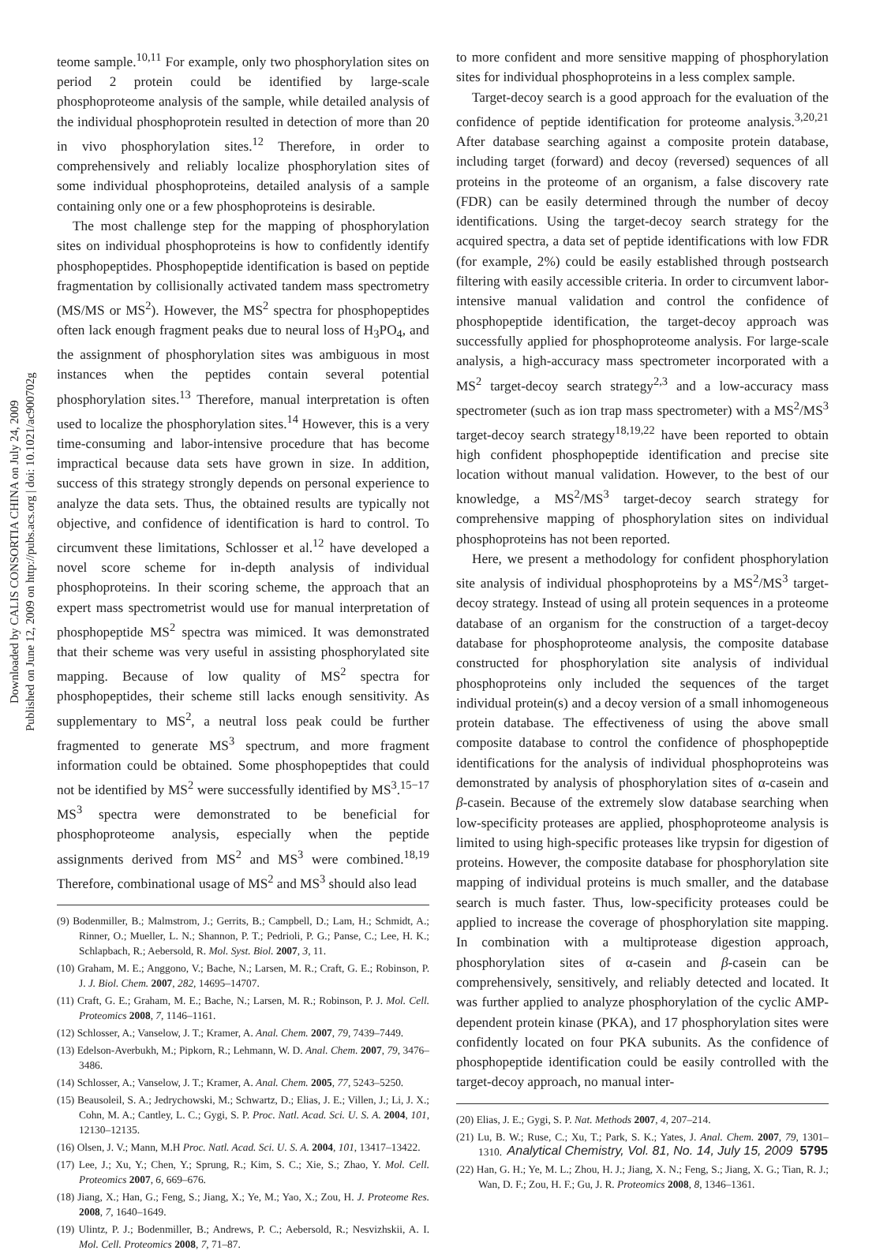Downloaded by CALIS CONSORTIA CHINA on July 24, 2009
Published on June 12, 2009 on http://pubs.acs.org | doi: 10.1021/ac900702g
teome sample.<sup>10,11</sup> For example, only two phosphorylation sites on period 2 protein could be identified by large-scale phosphoproteome analysis of the sample, while detailed analysis of the individual phosphoprotein resulted in detection of more than 20 in vivo phosphorylation sites.<sup>12</sup> Therefore, in order to comprehensively and reliably localize phosphorylation sites of some individual phosphoproteins, detailed analysis of a sample containing only one or a few phosphoproteins is desirable.
The most challenge step for the mapping of phosphorylation sites on individual phosphoproteins is how to confidently identify phosphopeptides. Phosphopeptide identification is based on peptide fragmentation by collisionally activated tandem mass spectrometry (MS/MS or MS<sup>2</sup>). However, the MS<sup>2</sup> spectra for phosphopeptides often lack enough fragment peaks due to neural loss of H<sub>3</sub>PO<sub>4</sub>, and the assignment of phosphorylation sites was ambiguous in most instances when the peptides contain several potential phosphorylation sites.<sup>13</sup> Therefore, manual interpretation is often used to localize the phosphorylation sites.<sup>14</sup> However, this is a very time-consuming and labor-intensive procedure that has become impractical because data sets have grown in size. In addition, success of this strategy strongly depends on personal experience to analyze the data sets. Thus, the obtained results are typically not objective, and confidence of identification is hard to control. To circumvent these limitations, Schlosser et al.<sup>12</sup> have developed a novel score scheme for in-depth analysis of individual phosphoproteins. In their scoring scheme, the approach that an expert mass spectrometrist would use for manual interpretation of phosphopeptide MS<sup>2</sup> spectra was mimiced. It was demonstrated that their scheme was very useful in assisting phosphorylated site mapping. Because of low quality of MS<sup>2</sup> spectra for phosphopeptides, their scheme still lacks enough sensitivity. As supplementary to MS<sup>2</sup>, a neutral loss peak could be further fragmented to generate MS<sup>3</sup> spectrum, and more fragment information could be obtained. Some phosphopeptides that could not be identified by MS<sup>2</sup> were successfully identified by MS<sup>3</sup>.<sup>15−17</sup> MS<sup>3</sup> spectra were demonstrated to be beneficial for phosphoproteome analysis, especially when the peptide assignments derived from MS<sup>2</sup> and MS<sup>3</sup> were combined.<sup>18,19</sup> Therefore, combinational usage of MS<sup>2</sup> and MS<sup>3</sup> should also lead
(9) Bodenmiller, B.; Malmstrom, J.; Gerrits, B.; Campbell, D.; Lam, H.; Schmidt, A.; Rinner, O.; Mueller, L. N.; Shannon, P. T.; Pedrioli, P. G.; Panse, C.; Lee, H. K.; Schlapbach, R.; Aebersold, R. Mol. Syst. Biol. 2007, 3, 11.
(10) Graham, M. E.; Anggono, V.; Bache, N.; Larsen, M. R.; Craft, G. E.; Robinson, P. J. J. Biol. Chem. 2007, 282, 14695–14707.
(11) Craft, G. E.; Graham, M. E.; Bache, N.; Larsen, M. R.; Robinson, P. J. Mol. Cell. Proteomics 2008, 7, 1146–1161.
(12) Schlosser, A.; Vanselow, J. T.; Kramer, A. Anal. Chem. 2007, 79, 7439–7449.
(13) Edelson-Averbukh, M.; Pipkorn, R.; Lehmann, W. D. Anal. Chem. 2007, 79, 3476–3486.
(14) Schlosser, A.; Vanselow, J. T.; Kramer, A. Anal. Chem. 2005, 77, 5243–5250.
(15) Beausoleil, S. A.; Jedrychowski, M.; Schwartz, D.; Elias, J. E.; Villen, J.; Li, J. X.; Cohn, M. A.; Cantley, L. C.; Gygi, S. P. Proc. Natl. Acad. Sci. U. S. A. 2004, 101, 12130–12135.
(16) Olsen, J. V.; Mann, M.H Proc. Natl. Acad. Sci. U. S. A. 2004, 101, 13417–13422.
(17) Lee, J.; Xu, Y.; Chen, Y.; Sprung, R.; Kim, S. C.; Xie, S.; Zhao, Y. Mol. Cell. Proteomics 2007, 6, 669–676.
(18) Jiang, X.; Han, G.; Feng, S.; Jiang, X.; Ye, M.; Yao, X.; Zou, H. J. Proteome Res. 2008, 7, 1640–1649.
(19) Ulintz, P. J.; Bodenmiller, B.; Andrews, P. C.; Aebersold, R.; Nesvizhskii, A. I. Mol. Cell. Proteomics 2008, 7, 71–87.
to more confident and more sensitive mapping of phosphorylation sites for individual phosphoproteins in a less complex sample.
Target-decoy search is a good approach for the evaluation of the confidence of peptide identification for proteome analysis.<sup>3,20,21</sup> After database searching against a composite protein database, including target (forward) and decoy (reversed) sequences of all proteins in the proteome of an organism, a false discovery rate (FDR) can be easily determined through the number of decoy identifications. Using the target-decoy search strategy for the acquired spectra, a data set of peptide identifications with low FDR (for example, 2%) could be easily established through postsearch filtering with easily accessible criteria. In order to circumvent labor-intensive manual validation and control the confidence of phosphopeptide identification, the target-decoy approach was successfully applied for phosphoproteome analysis. For large-scale analysis, a high-accuracy mass spectrometer incorporated with a MS<sup>2</sup> target-decoy search strategy<sup>2,3</sup> and a low-accuracy mass spectrometer (such as ion trap mass spectrometer) with a MS<sup>2</sup>/MS<sup>3</sup> target-decoy search strategy<sup>18,19,22</sup> have been reported to obtain high confident phosphopeptide identification and precise site location without manual validation. However, to the best of our knowledge, a MS<sup>2</sup>/MS<sup>3</sup> target-decoy search strategy for comprehensive mapping of phosphorylation sites on individual phosphoproteins has not been reported.
Here, we present a methodology for confident phosphorylation site analysis of individual phosphoproteins by a MS<sup>2</sup>/MS<sup>3</sup> target-decoy strategy. Instead of using all protein sequences in a proteome database of an organism for the construction of a target-decoy database for phosphoproteome analysis, the composite database constructed for phosphorylation site analysis of individual phosphoproteins only included the sequences of the target individual protein(s) and a decoy version of a small inhomogeneous protein database. The effectiveness of using the above small composite database to control the confidence of phosphopeptide identifications for the analysis of individual phosphoproteins was demonstrated by analysis of phosphorylation sites of α-casein and β-casein. Because of the extremely slow database searching when low-specificity proteases are applied, phosphoproteome analysis is limited to using high-specific proteases like trypsin for digestion of proteins. However, the composite database for phosphorylation site mapping of individual proteins is much smaller, and the database search is much faster. Thus, low-specificity proteases could be applied to increase the coverage of phosphorylation site mapping. In combination with a multiprotease digestion approach, phosphorylation sites of α-casein and β-casein can be comprehensively, sensitively, and reliably detected and located. It was further applied to analyze phosphorylation of the cyclic AMP-dependent protein kinase (PKA), and 17 phosphorylation sites were confidently located on four PKA subunits. As the confidence of phosphopeptide identification could be easily controlled with the target-decoy approach, no manual inter-
(20) Elias, J. E.; Gygi, S. P. Nat. Methods 2007, 4, 207–214.
(21) Lu, B. W.; Ruse, C.; Xu, T.; Park, S. K.; Yates, J. Anal. Chem. 2007, 79, 1301–1310.
(22) Han, G. H.; Ye, M. L.; Zhou, H. J.; Jiang, X. N.; Feng, S.; Jiang, X. G.; Tian, R. J.; Wan, D. F.; Zou, H. F.; Gu, J. R. Proteomics 2008, 8, 1346–1361.
Analytical Chemistry, Vol. 81, No. 14, July 15, 2009 5795